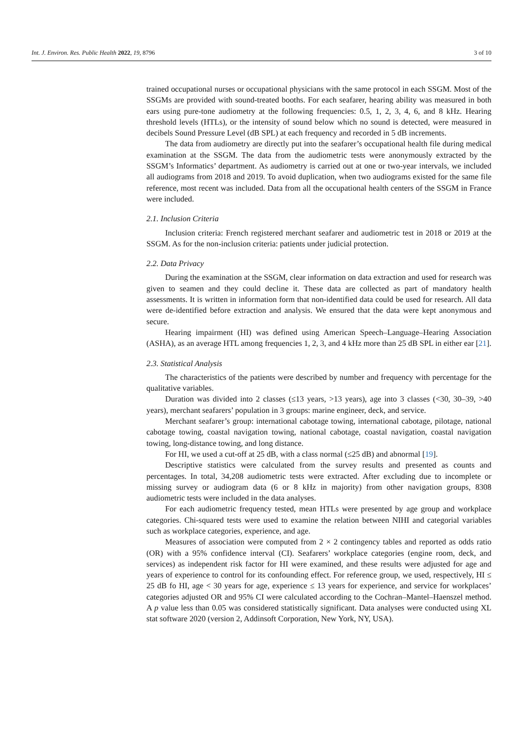Int. J. Environ. Res. Public Health 2022, 19, 8796 3 of 10
trained occupational nurses or occupational physicians with the same protocol in each SSGM. Most of the SSGMs are provided with sound-treated booths. For each seafarer, hearing ability was measured in both ears using pure-tone audiometry at the following frequencies: 0.5, 1, 2, 3, 4, 6, and 8 kHz. Hearing threshold levels (HTLs), or the intensity of sound below which no sound is detected, were measured in decibels Sound Pressure Level (dB SPL) at each frequency and recorded in 5 dB increments.
The data from audiometry are directly put into the seafarer’s occupational health file during medical examination at the SSGM. The data from the audiometric tests were anonymously extracted by the SSGM’s Informatics’ department. As audiometry is carried out at one or two-year intervals, we included all audiograms from 2018 and 2019. To avoid duplication, when two audiograms existed for the same file reference, most recent was included. Data from all the occupational health centers of the SSGM in France were included.
2.1. Inclusion Criteria
Inclusion criteria: French registered merchant seafarer and audiometric test in 2018 or 2019 at the SSGM. As for the non-inclusion criteria: patients under judicial protection.
2.2. Data Privacy
During the examination at the SSGM, clear information on data extraction and used for research was given to seamen and they could decline it. These data are collected as part of mandatory health assessments. It is written in information form that non-identified data could be used for research. All data were de-identified before extraction and analysis. We ensured that the data were kept anonymous and secure.
Hearing impairment (HI) was defined using American Speech–Language–Hearing Association (ASHA), as an average HTL among frequencies 1, 2, 3, and 4 kHz more than 25 dB SPL in either ear [21].
2.3. Statistical Analysis
The characteristics of the patients were described by number and frequency with percentage for the qualitative variables.
Duration was divided into 2 classes (≤13 years, >13 years), age into 3 classes (<30, 30–39, >40 years), merchant seafarers’ population in 3 groups: marine engineer, deck, and service.
Merchant seafarer’s group: international cabotage towing, international cabotage, pilotage, national cabotage towing, coastal navigation towing, national cabotage, coastal navigation, coastal navigation towing, long-distance towing, and long distance.
For HI, we used a cut-off at 25 dB, with a class normal (≤25 dB) and abnormal [19].
Descriptive statistics were calculated from the survey results and presented as counts and percentages. In total, 34,208 audiometric tests were extracted. After excluding due to incomplete or missing survey or audiogram data (6 or 8 kHz in majority) from other navigation groups, 8308 audiometric tests were included in the data analyses.
For each audiometric frequency tested, mean HTLs were presented by age group and workplace categories. Chi-squared tests were used to examine the relation between NIHI and categorial variables such as workplace categories, experience, and age.
Measures of association were computed from 2 × 2 contingency tables and reported as odds ratio (OR) with a 95% confidence interval (CI). Seafarers’ workplace categories (engine room, deck, and services) as independent risk factor for HI were examined, and these results were adjusted for age and years of experience to control for its confounding effect. For reference group, we used, respectively, HI ≤ 25 dB fo HI, age < 30 years for age, experience ≤ 13 years for experience, and service for workplaces’ categories adjusted OR and 95% CI were calculated according to the Cochran–Mantel–Haenszel method. A p value less than 0.05 was considered statistically significant. Data analyses were conducted using XL stat software 2020 (version 2, Addinsoft Corporation, New York, NY, USA).